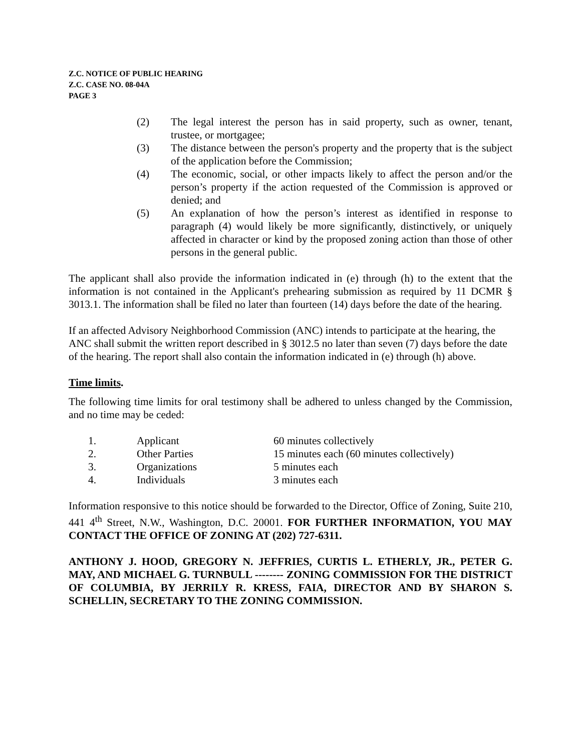Z.C. NOTICE OF PUBLIC HEARING
Z.C. CASE NO. 08-04A
PAGE 3
(2) The legal interest the person has in said property, such as owner, tenant, trustee, or mortgagee;
(3) The distance between the person's property and the property that is the subject of the application before the Commission;
(4) The economic, social, or other impacts likely to affect the person and/or the person’s property if the action requested of the Commission is approved or denied; and
(5) An explanation of how the person’s interest as identified in response to paragraph (4) would likely be more significantly, distinctively, or uniquely affected in character or kind by the proposed zoning action than those of other persons in the general public.
The applicant shall also provide the information indicated in (e) through (h) to the extent that the information is not contained in the Applicant's prehearing submission as required by 11 DCMR § 3013.1. The information shall be filed no later than fourteen (14) days before the date of the hearing.
If an affected Advisory Neighborhood Commission (ANC) intends to participate at the hearing, the ANC shall submit the written report described in § 3012.5 no later than seven (7) days before the date of the hearing. The report shall also contain the information indicated in (e) through (h) above.
Time limits.
The following time limits for oral testimony shall be adhered to unless changed by the Commission, and no time may be ceded:
| 1. | Applicant | 60 minutes collectively |
| 2. | Other Parties | 15 minutes each (60 minutes collectively) |
| 3. | Organizations | 5 minutes each |
| 4. | Individuals | 3 minutes each |
Information responsive to this notice should be forwarded to the Director, Office of Zoning, Suite 210, 441 4<sup>th</sup> Street, N.W., Washington, D.C. 20001. FOR FURTHER INFORMATION, YOU MAY CONTACT THE OFFICE OF ZONING AT (202) 727-6311.
ANTHONY J. HOOD, GREGORY N. JEFFRIES, CURTIS L. ETHERLY, JR., PETER G. MAY, AND MICHAEL G. TURNBULL -------- ZONING COMMISSION FOR THE DISTRICT OF COLUMBIA, BY JERRILY R. KRESS, FAIA, DIRECTOR AND BY SHARON S. SCHELLIN, SECRETARY TO THE ZONING COMMISSION.